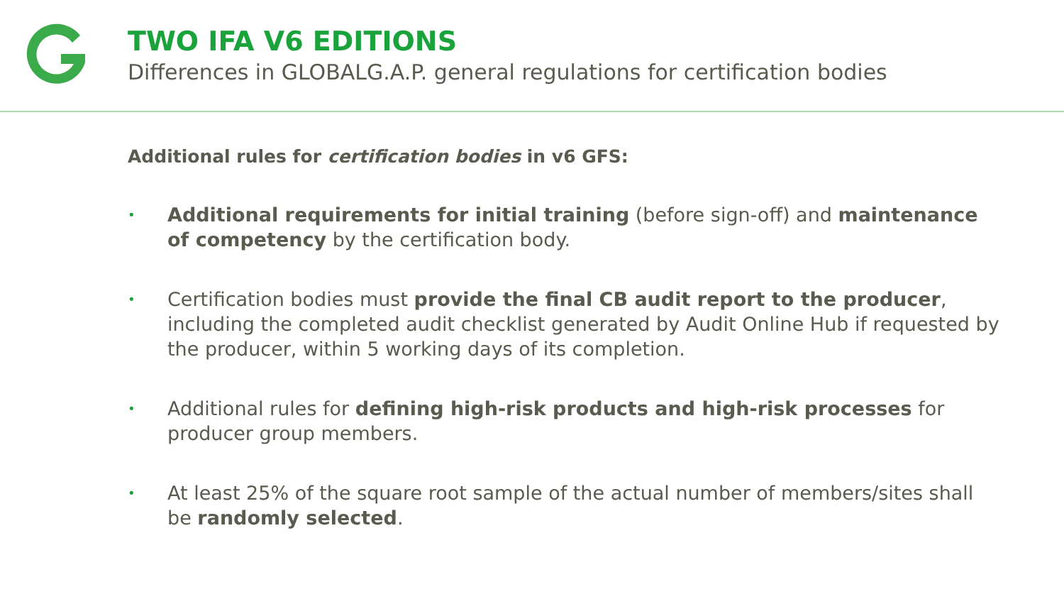TWO IFA V6 EDITIONS
Differences in GLOBALG.A.P. general regulations for certification bodies
Additional rules for certification bodies in v6 GFS:
• Additional requirements for initial training (before sign-off) and maintenance of competency by the certification body.
• Certification bodies must provide the final CB audit report to the producer, including the completed audit checklist generated by Audit Online Hub if requested by the producer, within 5 working days of its completion.
• Additional rules for defining high-risk products and high-risk processes for producer group members.
• At least 25% of the square root sample of the actual number of members/sites shall be randomly selected.